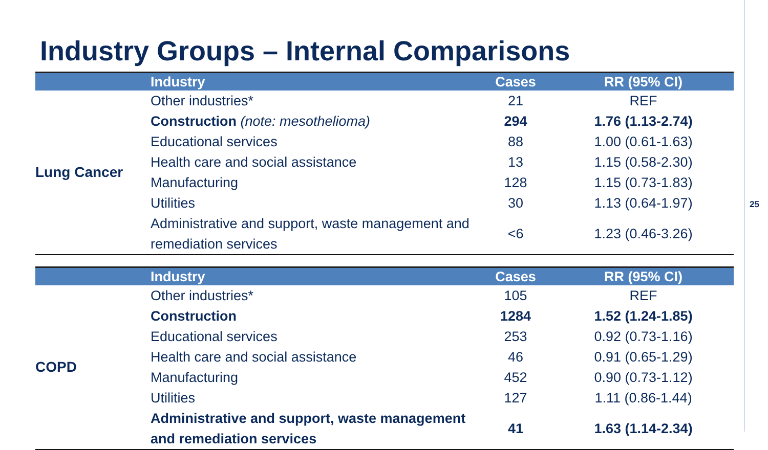Industry Groups – Internal Comparisons
25
| | Industry | Cases | RR (95% CI) |
| --- | --- | --- | --- |
| Lung Cancer | Other industries* | 21 | REF |
| | Construction (note: mesothelioma) | 294 | 1.76 (1.13-2.74) |
| | Educational services | 88 | 1.00 (0.61-1.63) |
| | Health care and social assistance | 13 | 1.15 (0.58-2.30) |
| | Manufacturing | 128 | 1.15 (0.73-1.83) |
| | Utilities | 30 | 1.13 (0.64-1.97) |
| | Administrative and support, waste management and remediation services | <6 | 1.23 (0.46-3.26) |
| | Industry | Cases | RR (95% CI) |
| --- | --- | --- | --- |
| COPD | Other industries* | 105 | REF |
| | Construction | 1284 | 1.52 (1.24-1.85) |
| | Educational services | 253 | 0.92 (0.73-1.16) |
| | Health care and social assistance | 46 | 0.91 (0.65-1.29) |
| | Manufacturing | 452 | 0.90 (0.73-1.12) |
| | Utilities | 127 | 1.11 (0.86-1.44) |
| | Administrative and support, waste management and remediation services | 41 | 1.63 (1.14-2.34) |